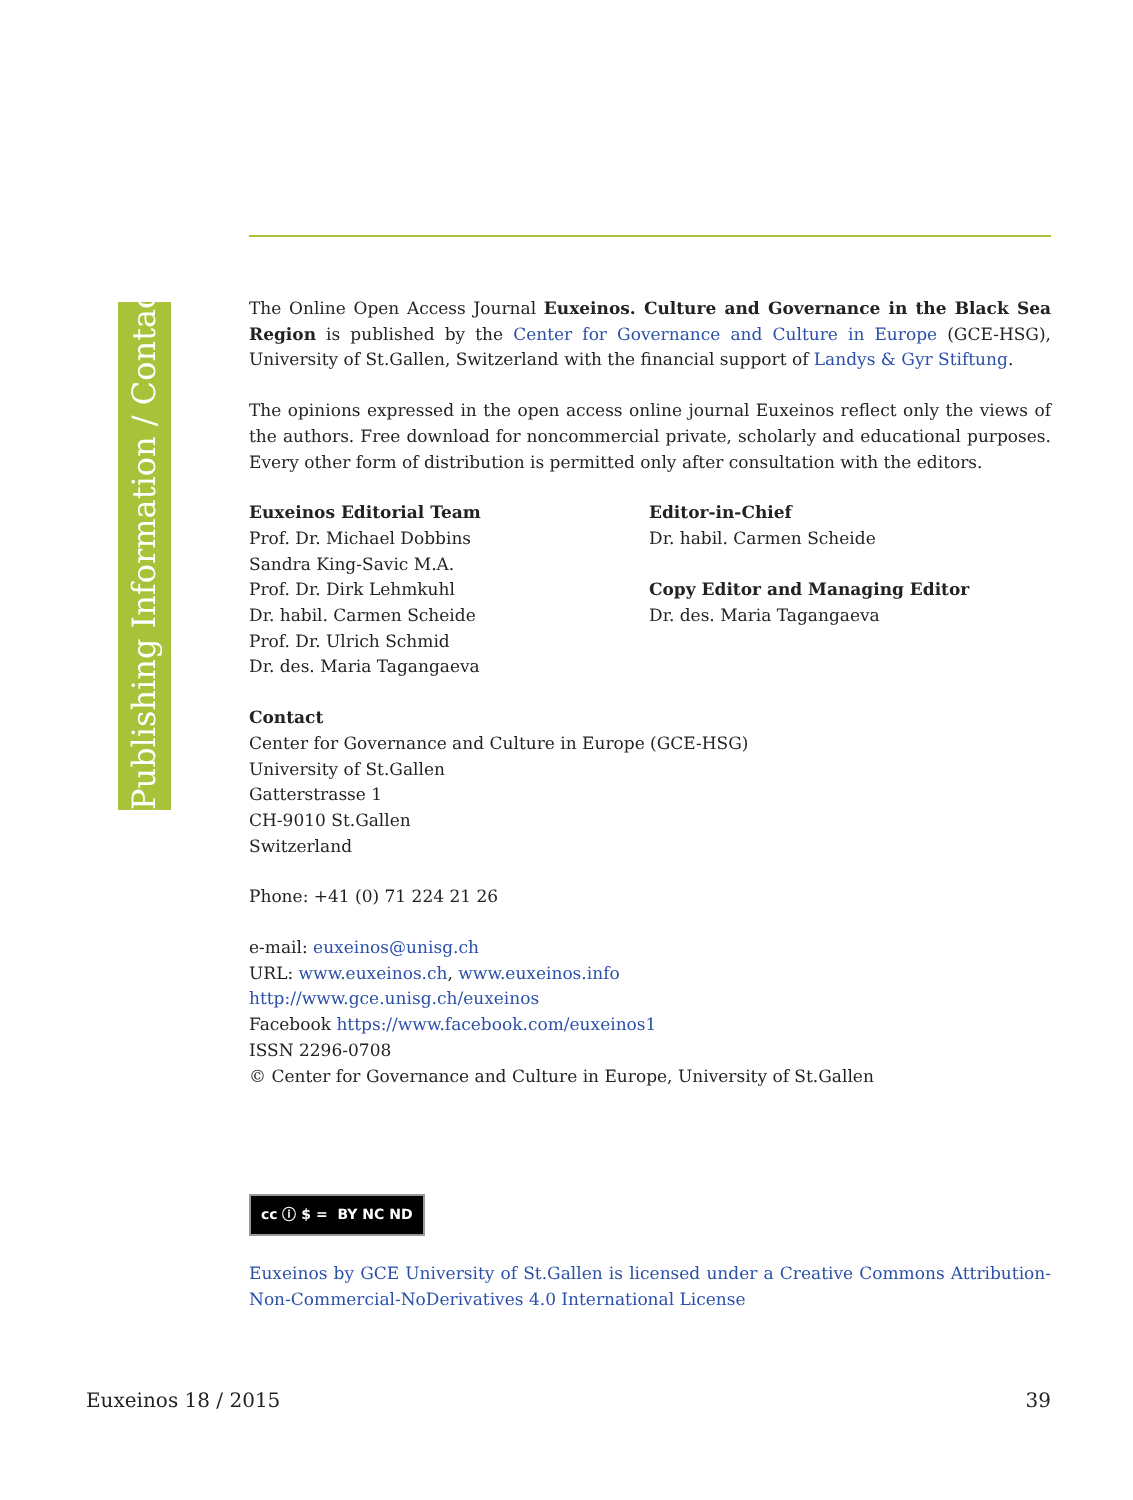Publishing Information / Contact
The Online Open Access Journal Euxeinos. Culture and Governance in the Black Sea Region is published by the Center for Governance and Culture in Europe (GCE-HSG), University of St.Gallen, Switzerland with the financial support of Landys & Gyr Stiftung.
The opinions expressed in the open access online journal Euxeinos reflect only the views of the authors. Free download for noncommercial private, scholarly and educational purposes. Every other form of distribution is permitted only after consultation with the editors.
Euxeinos Editorial Team
Prof. Dr. Michael Dobbins
Sandra King-Savic M.A.
Prof. Dr. Dirk Lehmkuhl
Dr. habil. Carmen Scheide
Prof. Dr. Ulrich Schmid
Dr. des. Maria Tagangaeva
Editor-in-Chief
Dr. habil. Carmen Scheide
Copy Editor and Managing Editor
Dr. des. Maria Tagangaeva
Contact
Center for Governance and Culture in Europe (GCE-HSG)
University of St.Gallen
Gatterstrasse 1
CH-9010 St.Gallen
Switzerland
Phone: +41 (0) 71 224 21 26
e-mail: euxeinos@unisg.ch
URL: www.euxeinos.ch, www.euxeinos.info
http://www.gce.unisg.ch/euxeinos
Facebook https://www.facebook.com/euxeinos1
ISSN 2296-0708
© Center for Governance and Culture in Europe, University of St.Gallen
cc ⓘ $ = BY NC ND
Euxeinos by GCE University of St.Gallen is licensed under a Creative Commons Attribution-Non-Commercial-NoDerivatives 4.0 International License
Euxeinos 18 / 2015 39